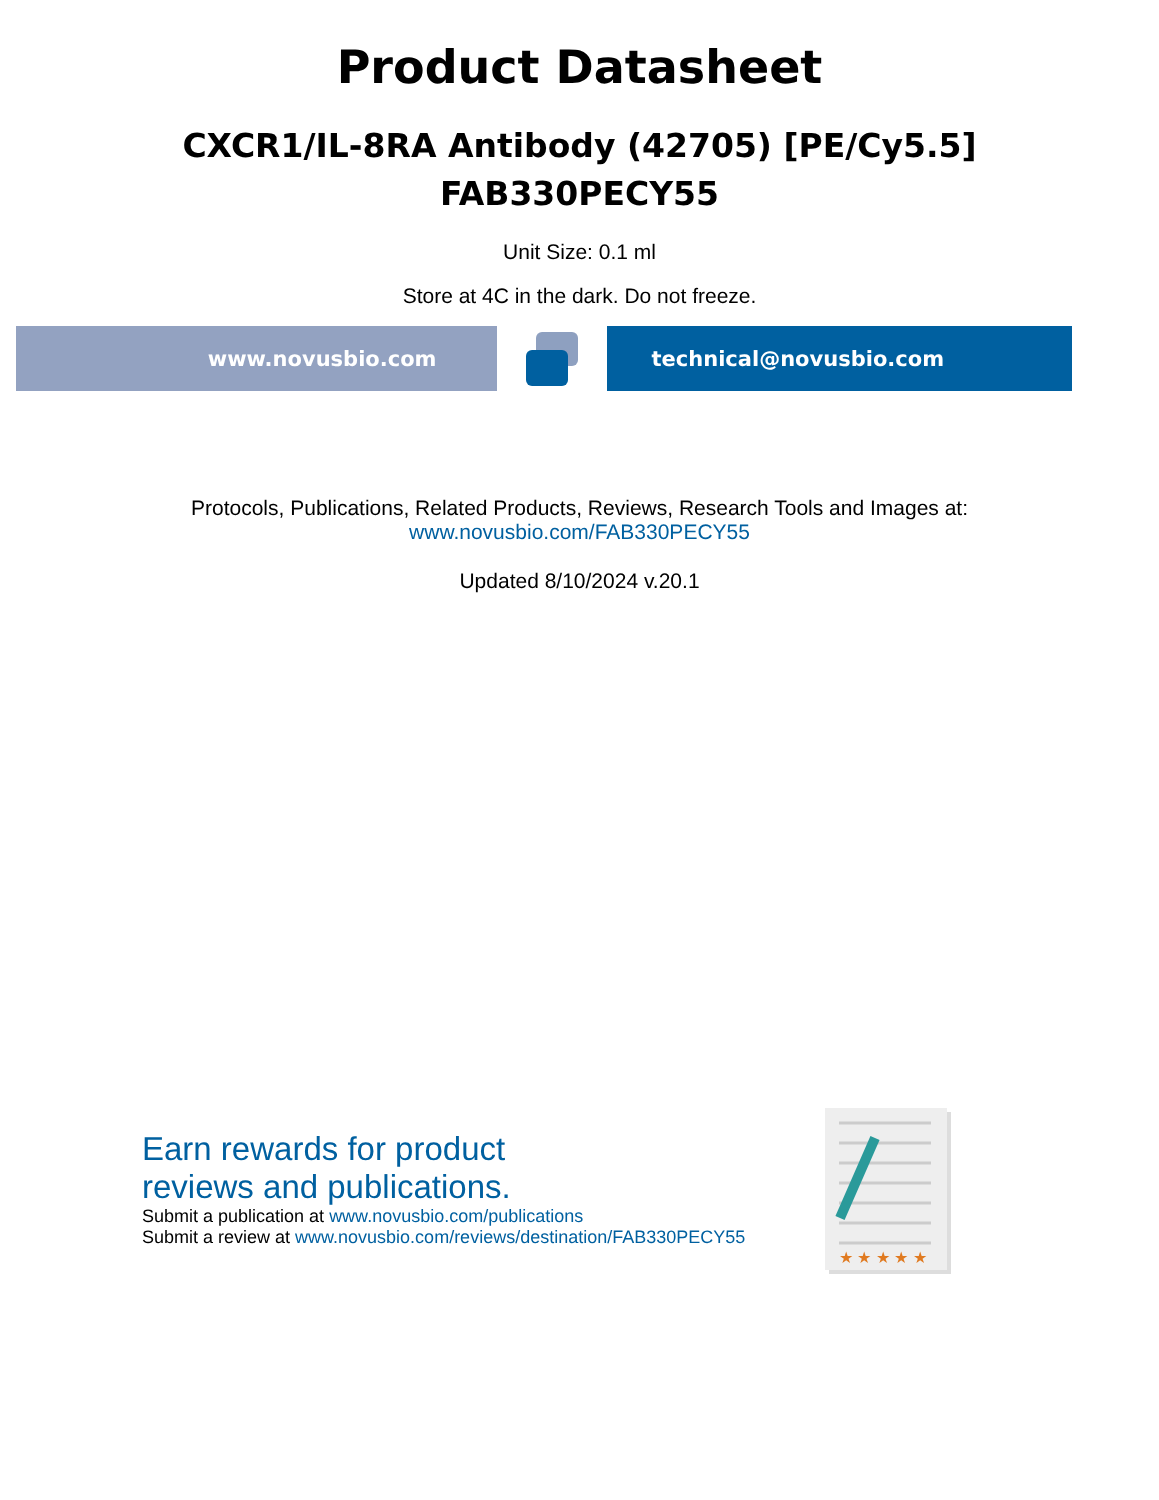Product Datasheet
CXCR1/IL-8RA Antibody (42705) [PE/Cy5.5]
FAB330PECY55
Unit Size: 0.1 ml
Store at 4C in the dark. Do not freeze.
www.novusbio.com technical@novusbio.com
Protocols, Publications, Related Products, Reviews, Research Tools and Images at:
www.novusbio.com/FAB330PECY55
Updated 8/10/2024 v.20.1
Earn rewards for product
reviews and publications.
Submit a publication at www.novusbio.com/publications
Submit a review at www.novusbio.com/reviews/destination/FAB330PECY55
★ ★ ★ ★ ★